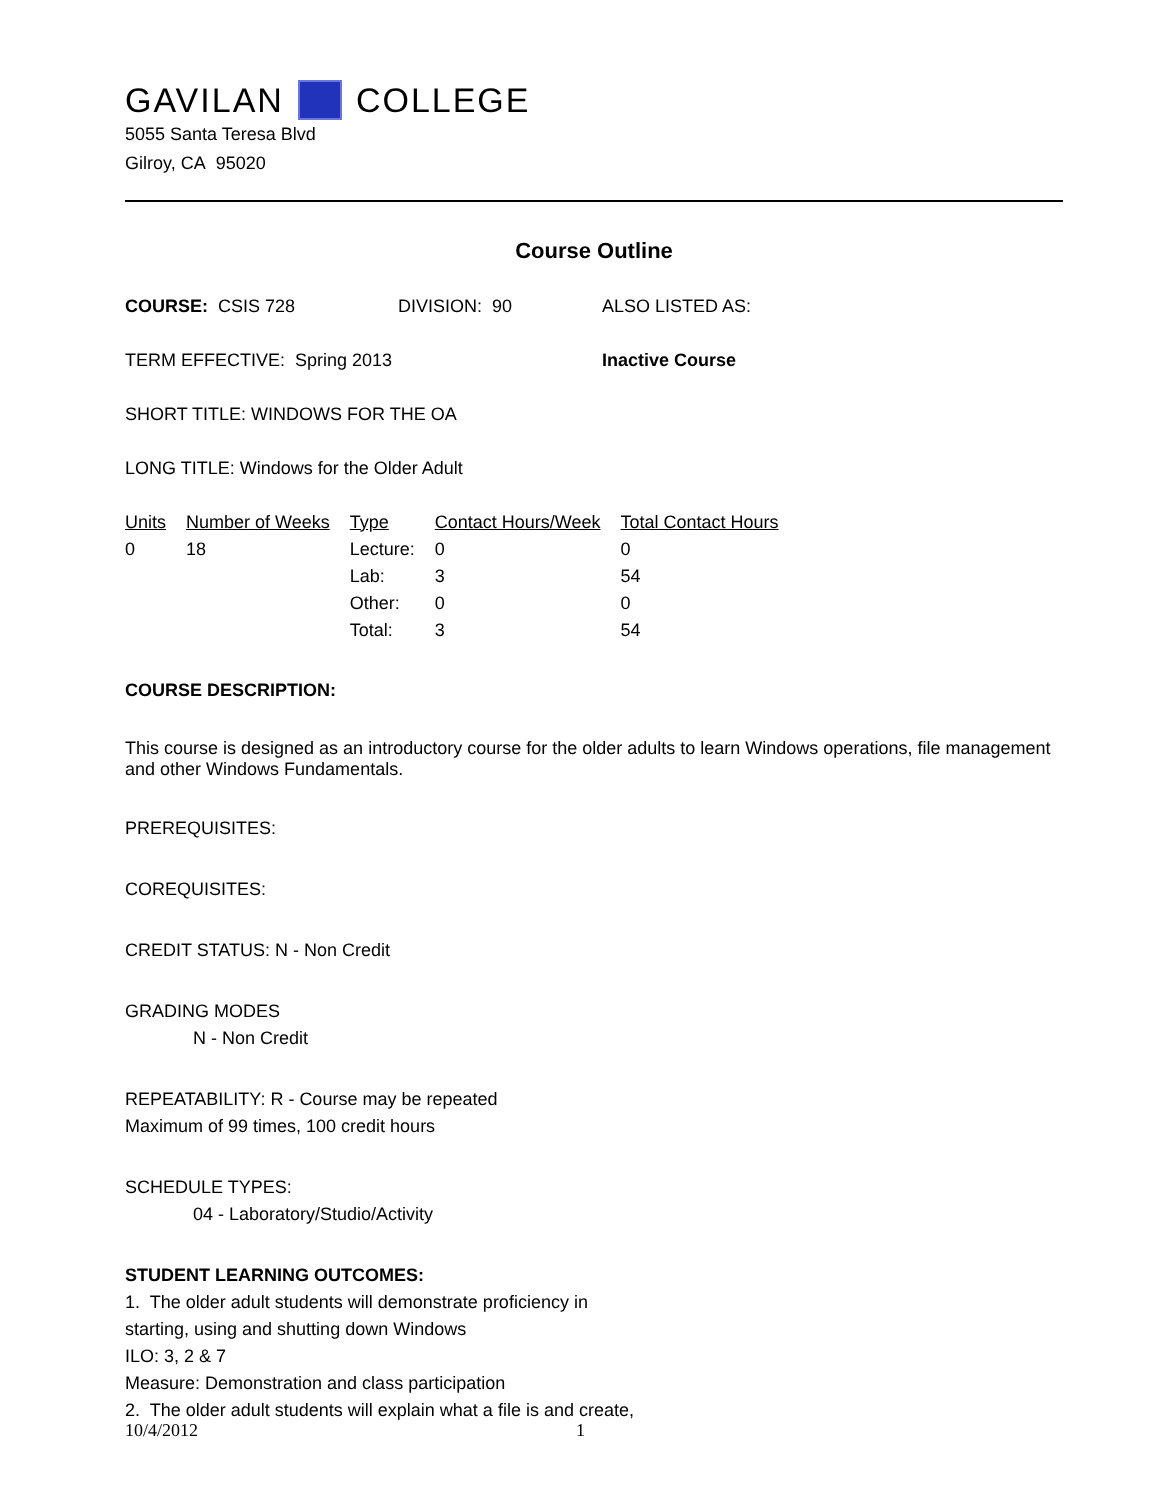GAVILAN COLLEGE
5055 Santa Teresa Blvd
Gilroy, CA 95020
Course Outline
COURSE: CSIS 728 DIVISION: 90 ALSO LISTED AS:
TERM EFFECTIVE: Spring 2013 Inactive Course
SHORT TITLE: WINDOWS FOR THE OA
LONG TITLE: Windows for the Older Adult
| Units | Number of Weeks | Type | Contact Hours/Week | Total Contact Hours |
| --- | --- | --- | --- | --- |
| 0 | 18 | Lecture: | 0 | 0 |
| | | Lab: | 3 | 54 |
| | | Other: | 0 | 0 |
| | | Total: | 3 | 54 |
COURSE DESCRIPTION:
This course is designed as an introductory course for the older adults to learn Windows operations, file management and other Windows Fundamentals.
PREREQUISITES:
COREQUISITES:
CREDIT STATUS: N - Non Credit
GRADING MODES
N - Non Credit
REPEATABILITY: R - Course may be repeated
Maximum of 99 times, 100 credit hours
SCHEDULE TYPES:
04 - Laboratory/Studio/Activity
STUDENT LEARNING OUTCOMES:
1. The older adult students will demonstrate proficiency in
starting, using and shutting down Windows
ILO: 3, 2 & 7
Measure: Demonstration and class participation
2. The older adult students will explain what a file is and create,
10/4/2012 1